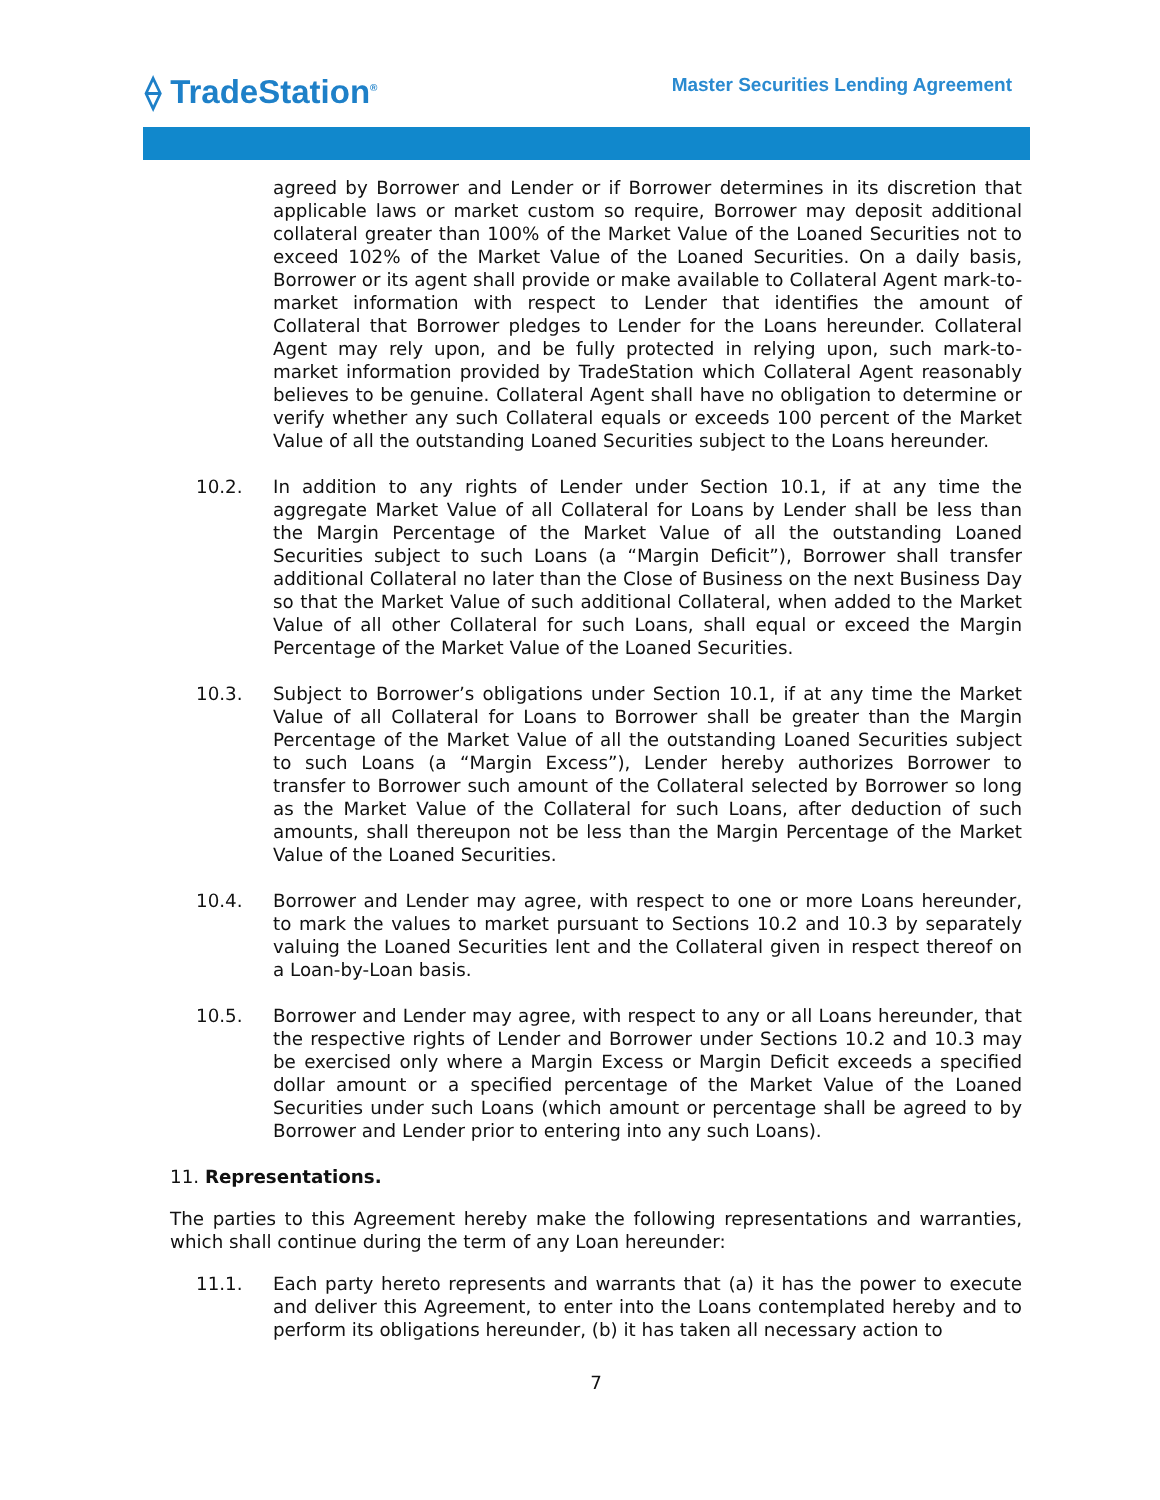⟠ TradeStation<sup>®</sup>
Master Securities Lending Agreement
agreed by Borrower and Lender or if Borrower determines in its discretion that applicable laws or market custom so require, Borrower may deposit additional collateral greater than 100% of the Market Value of the Loaned Securities not to exceed 102% of the Market Value of the Loaned Securities. On a daily basis, Borrower or its agent shall provide or make available to Collateral Agent mark-to-market information with respect to Lender that identifies the amount of Collateral that Borrower pledges to Lender for the Loans hereunder. Collateral Agent may rely upon, and be fully protected in relying upon, such mark-to-market information provided by TradeStation which Collateral Agent reasonably believes to be genuine. Collateral Agent shall have no obligation to determine or verify whether any such Collateral equals or exceeds 100 percent of the Market Value of all the outstanding Loaned Securities subject to the Loans hereunder.
10.2. In addition to any rights of Lender under Section 10.1, if at any time the aggregate Market Value of all Collateral for Loans by Lender shall be less than the Margin Percentage of the Market Value of all the outstanding Loaned Securities subject to such Loans (a “Margin Deficit”), Borrower shall transfer additional Collateral no later than the Close of Business on the next Business Day so that the Market Value of such additional Collateral, when added to the Market Value of all other Collateral for such Loans, shall equal or exceed the Margin Percentage of the Market Value of the Loaned Securities.
10.3. Subject to Borrower’s obligations under Section 10.1, if at any time the Market Value of all Collateral for Loans to Borrower shall be greater than the Margin Percentage of the Market Value of all the outstanding Loaned Securities subject to such Loans (a “Margin Excess”), Lender hereby authorizes Borrower to transfer to Borrower such amount of the Collateral selected by Borrower so long as the Market Value of the Collateral for such Loans, after deduction of such amounts, shall thereupon not be less than the Margin Percentage of the Market Value of the Loaned Securities.
10.4. Borrower and Lender may agree, with respect to one or more Loans hereunder, to mark the values to market pursuant to Sections 10.2 and 10.3 by separately valuing the Loaned Securities lent and the Collateral given in respect thereof on a Loan-by-Loan basis.
10.5. Borrower and Lender may agree, with respect to any or all Loans hereunder, that the respective rights of Lender and Borrower under Sections 10.2 and 10.3 may be exercised only where a Margin Excess or Margin Deficit exceeds a specified dollar amount or a specified percentage of the Market Value of the Loaned Securities under such Loans (which amount or percentage shall be agreed to by Borrower and Lender prior to entering into any such Loans).
11. Representations.
The parties to this Agreement hereby make the following representations and warranties, which shall continue during the term of any Loan hereunder:
11.1. Each party hereto represents and warrants that (a) it has the power to execute and deliver this Agreement, to enter into the Loans contemplated hereby and to perform its obligations hereunder, (b) it has taken all necessary action to
7